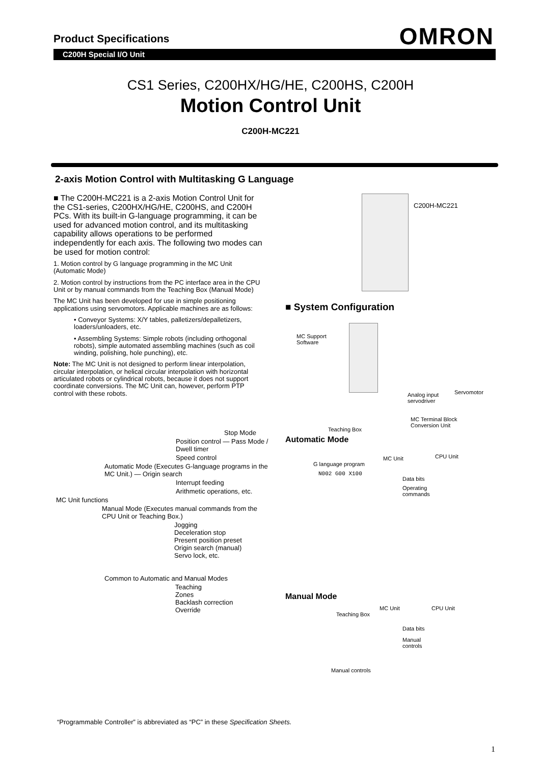Product Specifications OMRON
C200H Special I/O Unit
CS1 Series, C200HX/HG/HE, C200HS, C200H
Motion Control Unit
C200H-MC221
2-axis Motion Control with Multitasking G Language
■ The C200H-MC221 is a 2-axis Motion Control Unit for the CS1-series, C200HX/HG/HE, C200HS, and C200H PCs. With its built-in G-language programming, it can be used for advanced motion control, and its multitasking capability allows operations to be performed independently for each axis. The following two modes can be used for motion control:
1. Motion control by G language programming in the MC Unit (Automatic Mode)
2. Motion control by instructions from the PC interface area in the CPU Unit or by manual commands from the Teaching Box (Manual Mode)
The MC Unit has been developed for use in simple positioning applications using servomotors. Applicable machines are as follows:
• Conveyor Systems: X/Y tables, palletizers/depalletizers, loaders/unloaders, etc.
• Assembling Systems: Simple robots (including orthogonal robots), simple automated assembling machines (such as coil winding, polishing, hole punching), etc.
Note: The MC Unit is not designed to perform linear interpolation, circular interpolation, or helical circular interpolation with horizontal articulated robots or cylindrical robots, because it does not support coordinate conversions. The MC Unit can, however, perform PTP control with these robots.
Stop Mode
Position control — Pass Mode / Dwell timer
Speed control
Automatic Mode (Executes G-language programs in the MC Unit.) — Origin search
Interrupt feeding
Arithmetic operations, etc.
MC Unit functions
Manual Mode (Executes manual commands from the CPU Unit or Teaching Box.)
Jogging
Deceleration stop
Present position preset
Origin search (manual)
Servo lock, etc.
Common to Automatic and Manual Modes
Teaching
Zones
Backlash correction
Override
C200H-MC221
■ System Configuration
MC Support
Software
Analog input
servodriver
Servomotor
MC Terminal Block
Conversion Unit
Teaching Box
Automatic Mode
MC Unit CPU Unit
G language program
N002 G00 X100
Data bits
Operating
commands
Manual Mode
MC Unit CPU Unit
Teaching Box
Data bits
Manual
controls
Manual controls
“Programmable Controller” is abbreviated as “PC” in these Specification Sheets.
1